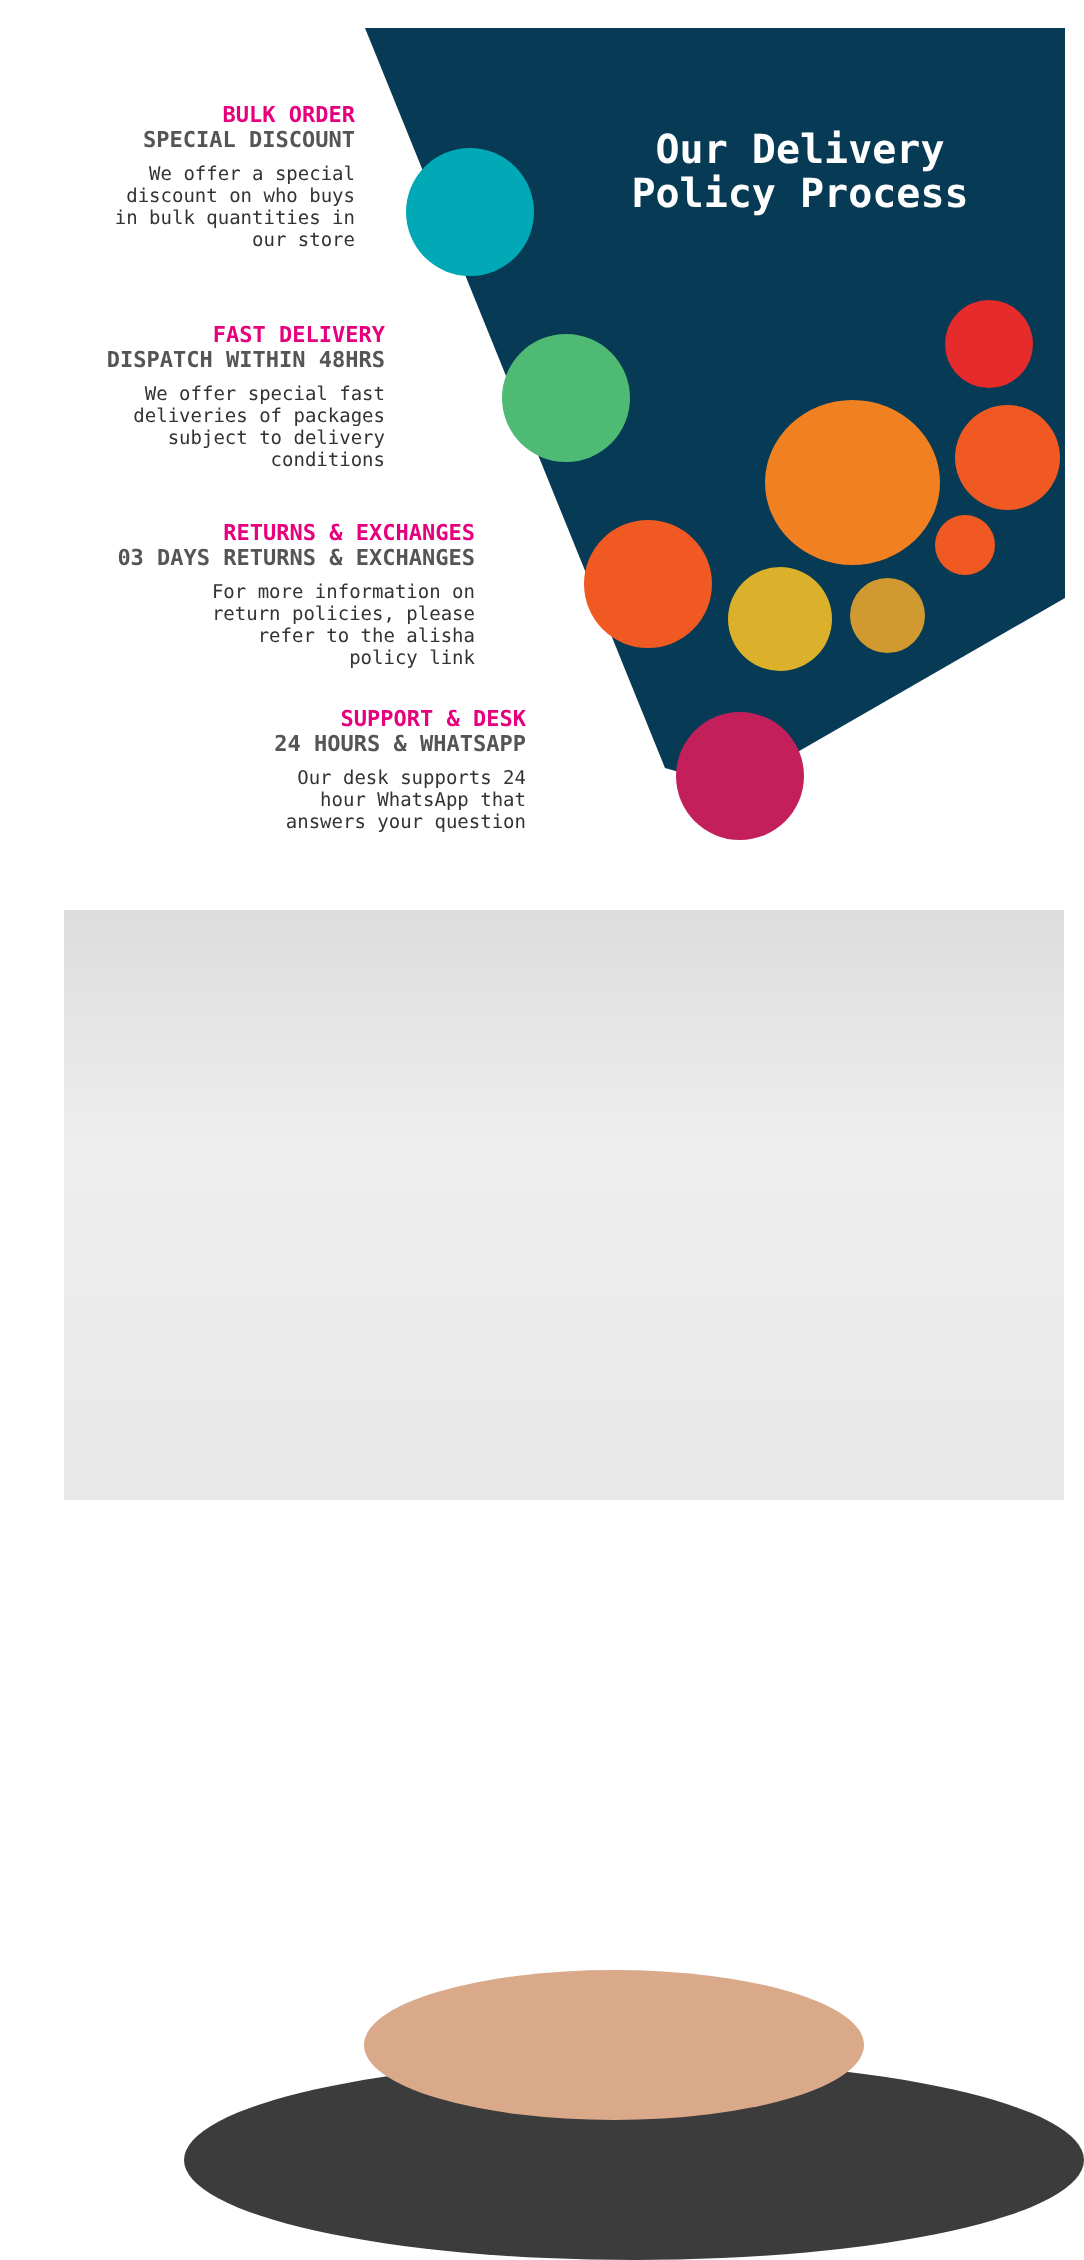Our Delivery Policy Process
BULK ORDER
SPECIAL DISCOUNT
We offer a special
discount on who buys
in bulk quantities in
our store
FAST DELIVERY
DISPATCH WITHIN 48HRS
We offer special fast
deliveries of packages
subject to delivery
conditions
RETURNS & EXCHANGES
03 DAYS RETURNS & EXCHANGES
For more information on
return policies, please
refer to the alisha
policy link
SUPPORT & DESK
24 HOURS & WHATSAPP
Our desk supports 24
hour WhatsApp that
answers your question